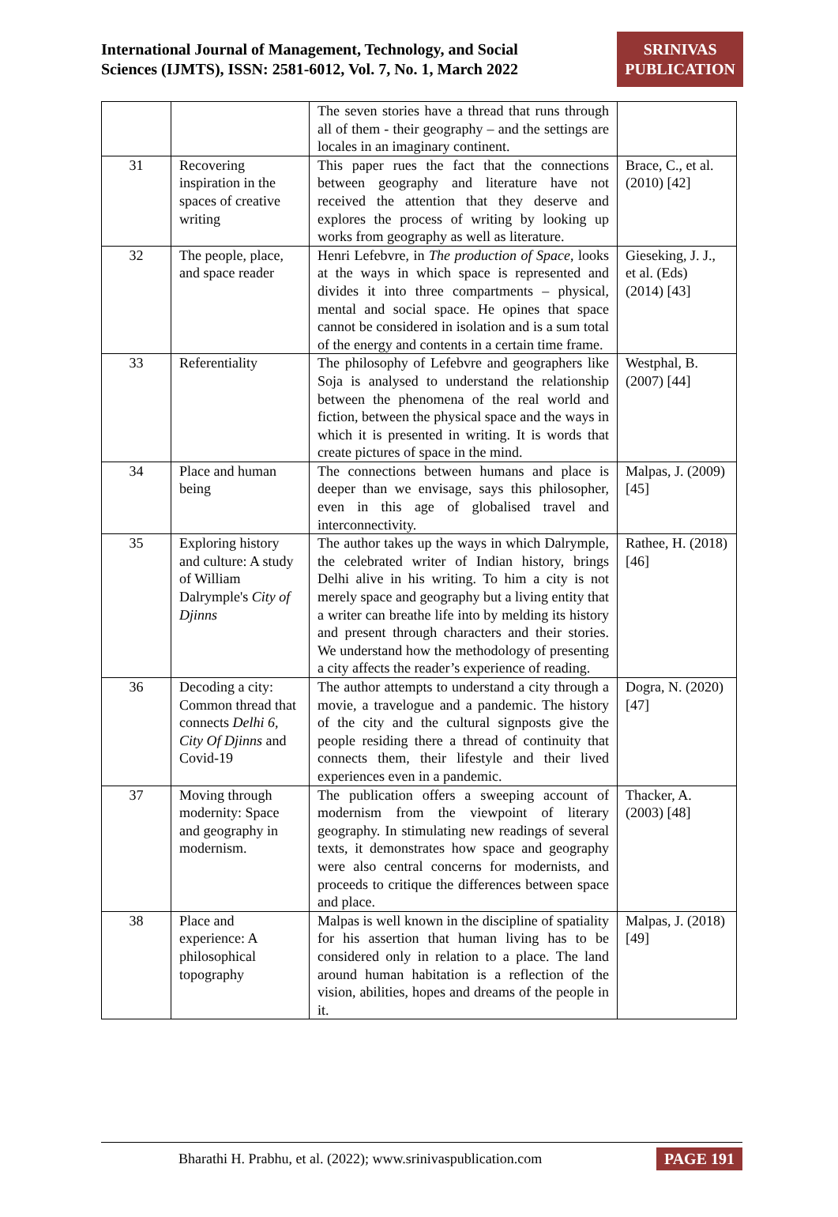International Journal of Management, Technology, and Social
Sciences (IJMTS), ISSN: 2581-6012, Vol. 7, No. 1, March 2022
SRINIVAS
PUBLICATION
| | | The seven stories have a thread that runs through all of them - their geography – and the settings are locales in an imaginary continent. | |
| 31 | Recovering inspiration in the spaces of creative writing | This paper rues the fact that the connections between geography and literature have not received the attention that they deserve and explores the process of writing by looking up works from geography as well as literature. | Brace, C., et al. (2010) [42] |
| 32 | The people, place, and space reader | Henri Lefebvre, in The production of Space , looks at the ways in which space is represented and divides it into three compartments – physical, mental and social space. He opines that space cannot be considered in isolation and is a sum total of the energy and contents in a certain time frame. | Gieseking, J. J., et al. (Eds) (2014) [43] |
| 33 | Referentiality | The philosophy of Lefebvre and geographers like Soja is analysed to understand the relationship between the phenomena of the real world and fiction, between the physical space and the ways in which it is presented in writing. It is words that create pictures of space in the mind. | Westphal, B. (2007) [44] |
| 34 | Place and human being | The connections between humans and place is deeper than we envisage, says this philosopher, even in this age of globalised travel and interconnectivity. | Malpas, J. (2009) [45] |
| 35 | Exploring history and culture: A study of William Dalrymple's City of Djinns | The author takes up the ways in which Dalrymple, the celebrated writer of Indian history, brings Delhi alive in his writing. To him a city is not merely space and geography but a living entity that a writer can breathe life into by melding its history and present through characters and their stories. We understand how the methodology of presenting a city affects the reader’s experience of reading. | Rathee, H. (2018) [46] |
| 36 | Decoding a city: Common thread that connects Delhi 6 , City Of Djinns and Covid-19 | The author attempts to understand a city through a movie, a travelogue and a pandemic. The history of the city and the cultural signposts give the people residing there a thread of continuity that connects them, their lifestyle and their lived experiences even in a pandemic. | Dogra, N. (2020) [47] |
| 37 | Moving through modernity: Space and geography in modernism. | The publication offers a sweeping account of modernism from the viewpoint of literary geography. In stimulating new readings of several texts, it demonstrates how space and geography were also central concerns for modernists, and proceeds to critique the differences between space and place. | Thacker, A. (2003) [48] |
| 38 | Place and experience: A philosophical topography | Malpas is well known in the discipline of spatiality for his assertion that human living has to be considered only in relation to a place. The land around human habitation is a reflection of the vision, abilities, hopes and dreams of the people in it. | Malpas, J. (2018) [49] |
Bharathi H. Prabhu, et al. (2022); www.srinivaspublication.com
PAGE 191